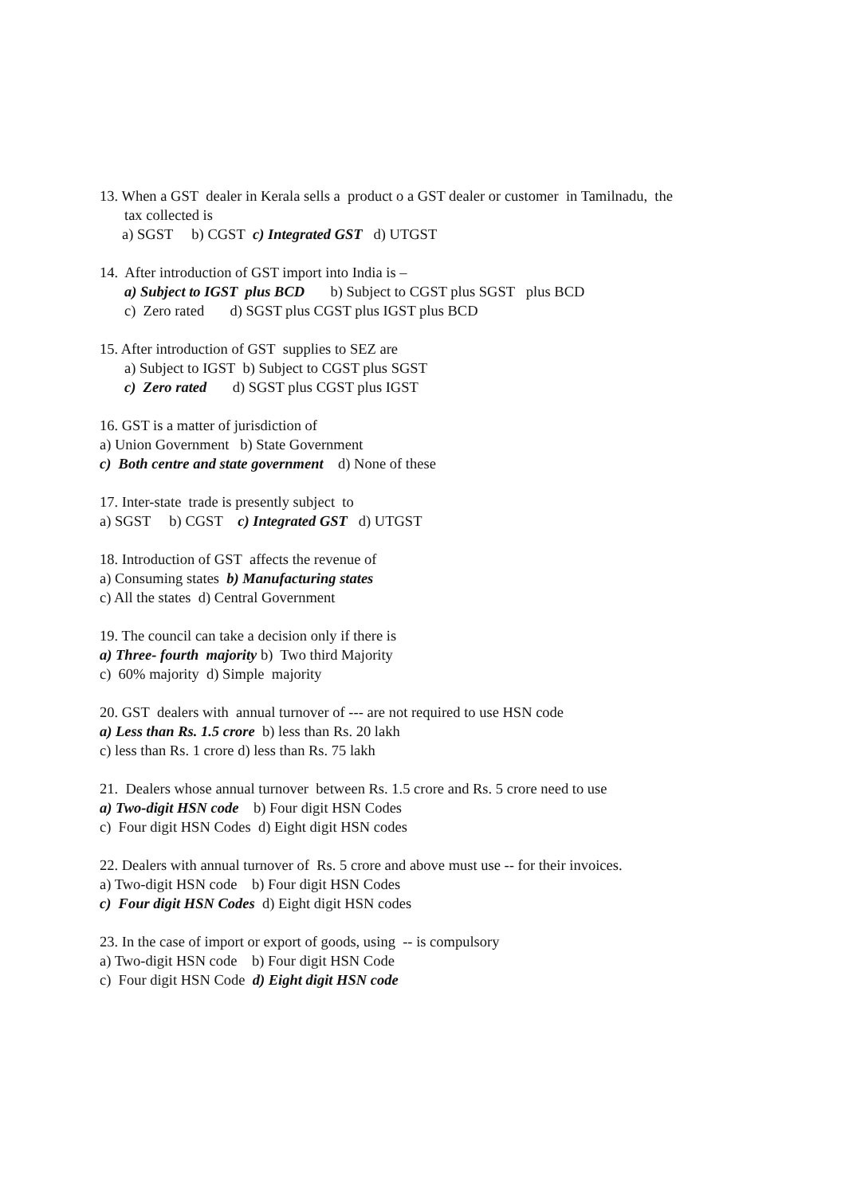13. When a GST dealer in Kerala sells a product o a GST dealer or customer in Tamilnadu, the
tax collected is
a) SGST b) CGST c) Integrated GST d) UTGST
14. After introduction of GST import into India is –
a) Subject to IGST plus BCD b) Subject to CGST plus SGST plus BCD
c) Zero rated d) SGST plus CGST plus IGST plus BCD
15. After introduction of GST supplies to SEZ are
a) Subject to IGST b) Subject to CGST plus SGST
c) Zero rated d) SGST plus CGST plus IGST
16. GST is a matter of jurisdiction of
a) Union Government b) State Government
c) Both centre and state government d) None of these
17. Inter-state trade is presently subject to
a) SGST b) CGST c) Integrated GST d) UTGST
18. Introduction of GST affects the revenue of
a) Consuming states b) Manufacturing states
c) All the states d) Central Government
19. The council can take a decision only if there is
a) Three- fourth majority b) Two third Majority
c) 60% majority d) Simple majority
20. GST dealers with annual turnover of --- are not required to use HSN code
a) Less than Rs. 1.5 crore b) less than Rs. 20 lakh
c) less than Rs. 1 crore d) less than Rs. 75 lakh
21. Dealers whose annual turnover between Rs. 1.5 crore and Rs. 5 crore need to use
a) Two-digit HSN code b) Four digit HSN Codes
c) Four digit HSN Codes d) Eight digit HSN codes
22. Dealers with annual turnover of Rs. 5 crore and above must use -- for their invoices.
a) Two-digit HSN code b) Four digit HSN Codes
c) Four digit HSN Codes d) Eight digit HSN codes
23. In the case of import or export of goods, using -- is compulsory
a) Two-digit HSN code b) Four digit HSN Code
c) Four digit HSN Code d) Eight digit HSN code